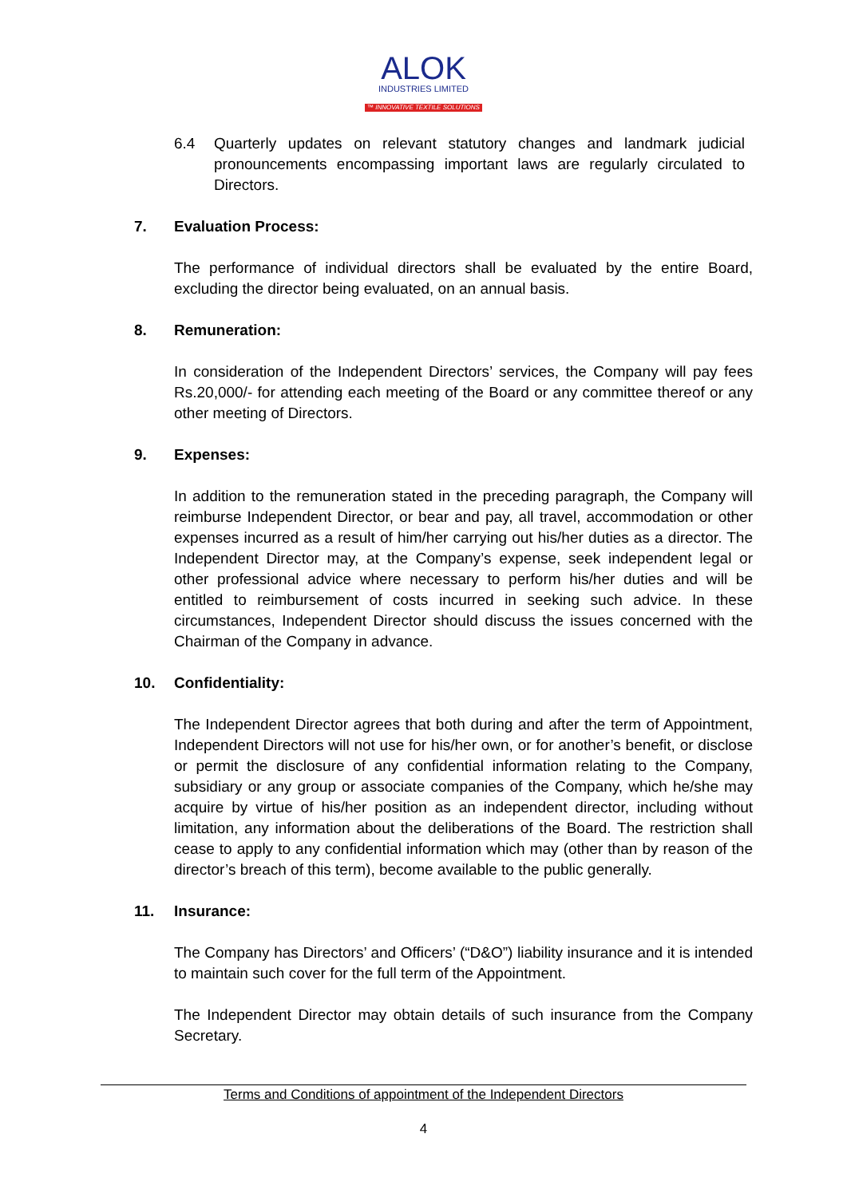ALOK
INDUSTRIES LIMITED
™ INNOVATIVE TEXTILE SOLUTIONS
6.4 Quarterly updates on relevant statutory changes and landmark judicial pronouncements encompassing important laws are regularly circulated to Directors.
7. Evaluation Process:
The performance of individual directors shall be evaluated by the entire Board, excluding the director being evaluated, on an annual basis.
8. Remuneration:
In consideration of the Independent Directors’ services, the Company will pay fees Rs.20,000/- for attending each meeting of the Board or any committee thereof or any other meeting of Directors.
9. Expenses:
In addition to the remuneration stated in the preceding paragraph, the Company will reimburse Independent Director, or bear and pay, all travel, accommodation or other expenses incurred as a result of him/her carrying out his/her duties as a director. The Independent Director may, at the Company’s expense, seek independent legal or other professional advice where necessary to perform his/her duties and will be entitled to reimbursement of costs incurred in seeking such advice. In these circumstances, Independent Director should discuss the issues concerned with the Chairman of the Company in advance.
10. Confidentiality:
The Independent Director agrees that both during and after the term of Appointment, Independent Directors will not use for his/her own, or for another’s benefit, or disclose or permit the disclosure of any confidential information relating to the Company, subsidiary or any group or associate companies of the Company, which he/she may acquire by virtue of his/her position as an independent director, including without limitation, any information about the deliberations of the Board. The restriction shall cease to apply to any confidential information which may (other than by reason of the director’s breach of this term), become available to the public generally.
11. Insurance:
The Company has Directors’ and Officers’ (“D&O”) liability insurance and it is intended to maintain such cover for the full term of the Appointment.
The Independent Director may obtain details of such insurance from the Company Secretary.
Terms and Conditions of appointment of the Independent Directors
4